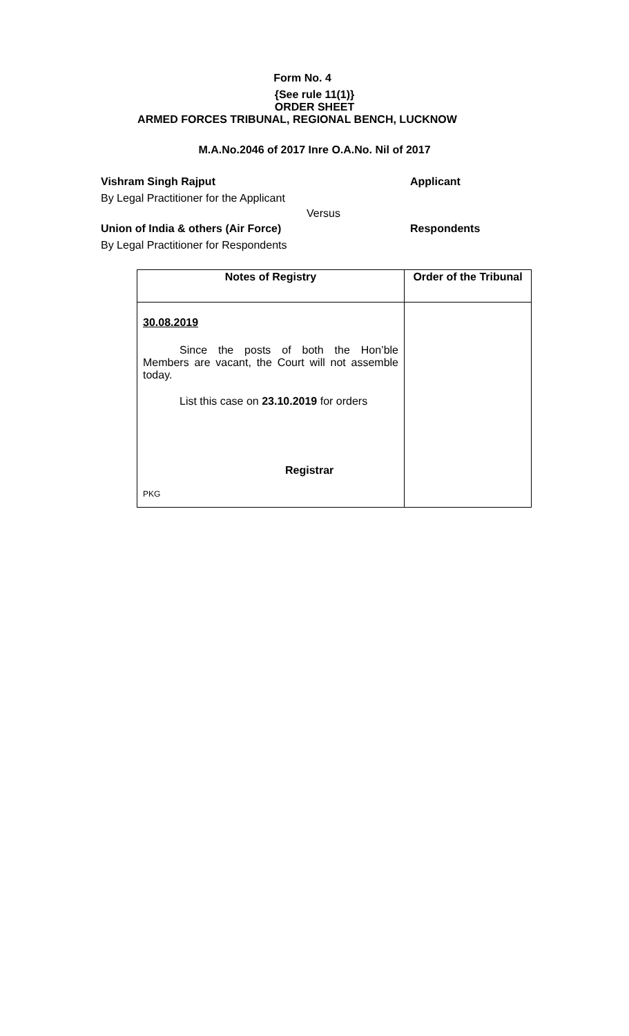Form No. 4
{See rule 11(1)}
ORDER SHEET
ARMED FORCES TRIBUNAL, REGIONAL BENCH, LUCKNOW
M.A.No.2046 of 2017 Inre O.A.No. Nil of 2017
Vishram Singh Rajput Applicant
By Legal Practitioner for the Applicant
Versus
Union of India & others (Air Force) Respondents
By Legal Practitioner for Respondents
| Notes of Registry | Order of the Tribunal |
| --- | --- |
| 30.08.2019 Since the posts of both the Hon’ble Members are vacant, the Court will not assemble today. List this case on 23.10.2019 for orders Registrar PKG | |